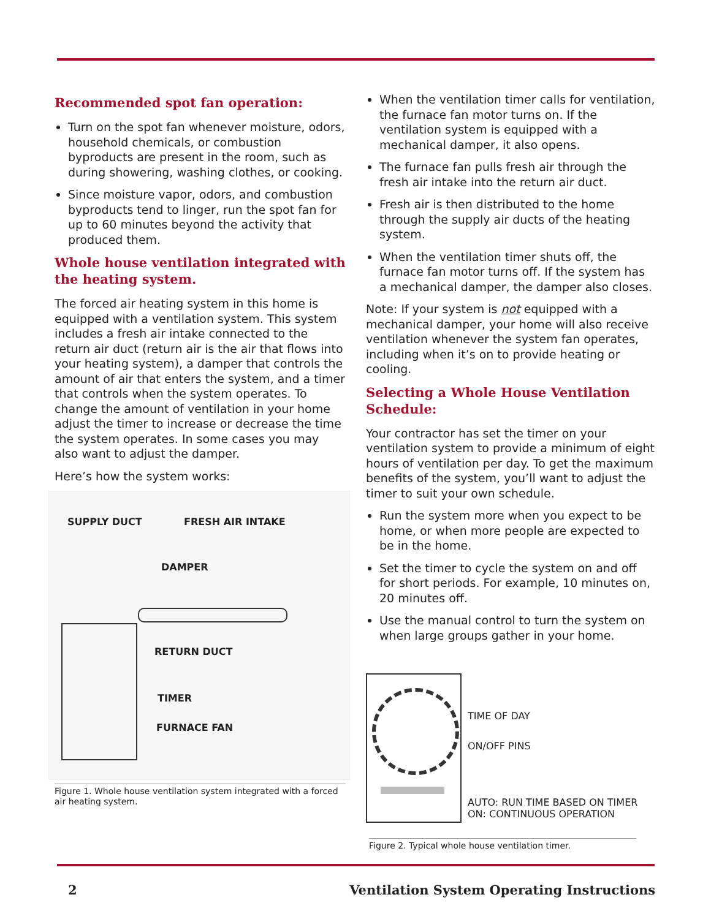Recommended spot fan operation:
Turn on the spot fan whenever moisture, odors, household chemicals, or combustion byproducts are present in the room, such as during showering, washing clothes, or cooking.
Since moisture vapor, odors, and combustion byproducts tend to linger, run the spot fan for up to 60 minutes beyond the activity that produced them.
Whole house ventilation integrated with the heating system.
The forced air heating system in this home is equipped with a ventilation system. This system includes a fresh air intake connected to the return air duct (return air is the air that flows into your heating system), a damper that controls the amount of air that enters the system, and a timer that controls when the system operates. To change the amount of ventilation in your home adjust the timer to increase or decrease the time the system operates. In some cases you may also want to adjust the damper.
Here’s how the system works:
SUPPLY DUCT FRESH AIR INTAKE
DAMPER
RETURN DUCT
TIMER
FURNACE FAN
Figure 1. Whole house ventilation system integrated with a forced air heating system.
When the ventilation timer calls for ventilation, the furnace fan motor turns on. If the ventilation system is equipped with a mechanical damper, it also opens.
The furnace fan pulls fresh air through the fresh air intake into the return air duct.
Fresh air is then distributed to the home through the supply air ducts of the heating system.
When the ventilation timer shuts off, the furnace fan motor turns off. If the system has a mechanical damper, the damper also closes.
Note: If your system is not equipped with a mechanical damper, your home will also receive ventilation whenever the system fan operates, including when it’s on to provide heating or cooling.
Selecting a Whole House Ventilation Schedule:
Your contractor has set the timer on your ventilation system to provide a minimum of eight hours of ventilation per day. To get the maximum benefits of the system, you’ll want to adjust the timer to suit your own schedule.
Run the system more when you expect to be home, or when more people are expected to be in the home.
Set the timer to cycle the system on and off for short periods. For example, 10 minutes on, 20 minutes off.
Use the manual control to turn the system on when large groups gather in your home.
TIME OF DAY
ON/OFF PINS
AUTO: RUN TIME BASED ON TIMER
ON: CONTINUOUS OPERATION
Figure 2. Typical whole house ventilation timer.
2 Ventilation System Operating Instructions